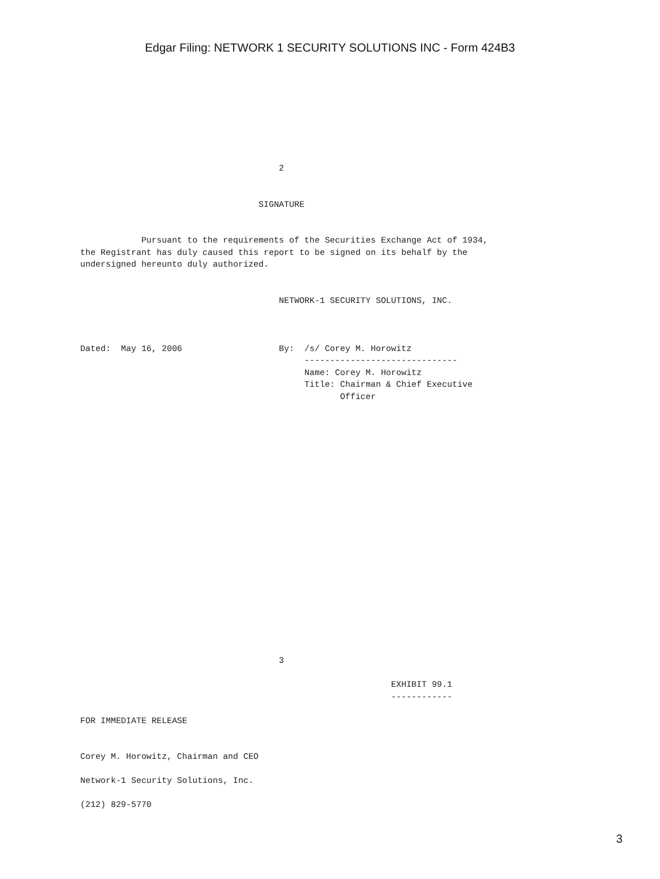Edgar Filing: NETWORK 1 SECURITY SOLUTIONS INC - Form 424B3
                                       2


                                   SIGNATURE


            Pursuant to the requirements of the Securities Exchange Act of 1934,
the Registrant has duly caused this report to be signed on its behalf by the
undersigned hereunto duly authorized.


                                       NETWORK-1 SECURITY SOLUTIONS, INC.



Dated:  May 16, 2006                   By:  /s/ Corey M. Horowitz
                                            ------------------------------
                                            Name: Corey M. Horowitz
                                            Title: Chairman & Chief Executive
                                                   Officer
                                       3

                                                             EXHIBIT 99.1
                                                             ------------

FOR IMMEDIATE RELEASE


Corey M. Horowitz, Chairman and CEO

Network-1 Security Solutions, Inc.

(212) 829-5770
3